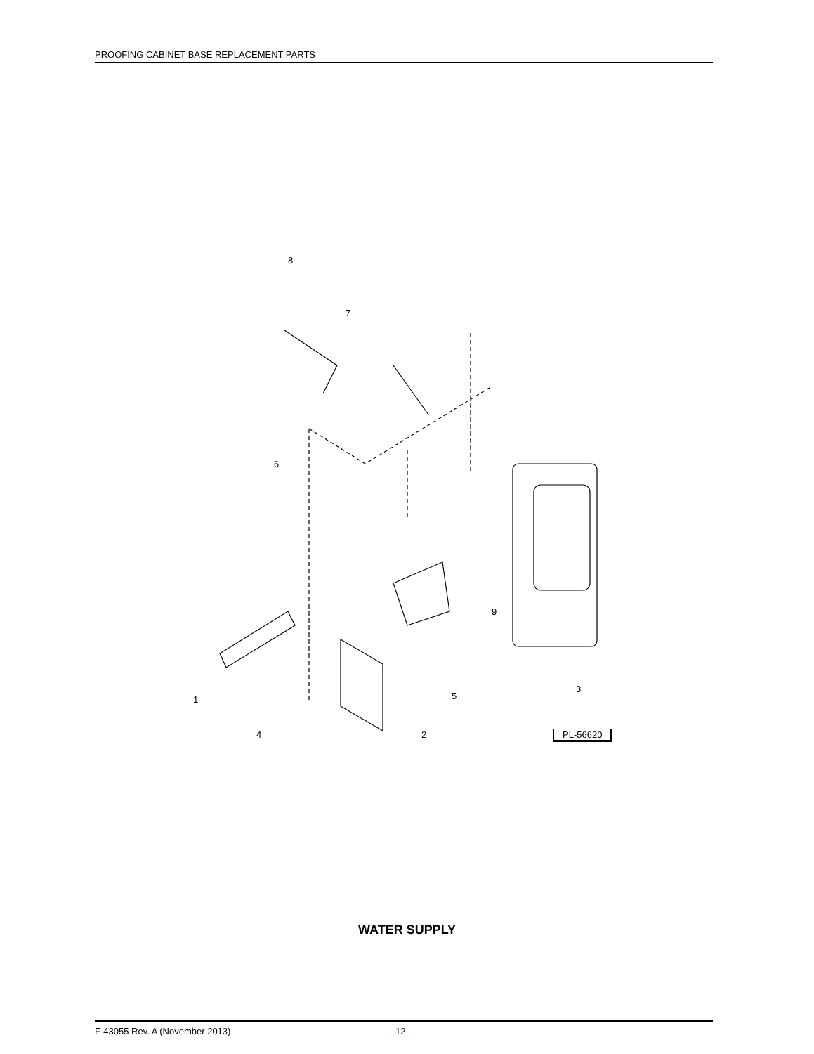PROOFING CABINET BASE REPLACEMENT PARTS
8
7
6
9
3
5
1
4
2
PL-56620
WATER SUPPLY
F-43055 Rev. A (November 2013) - 12 -